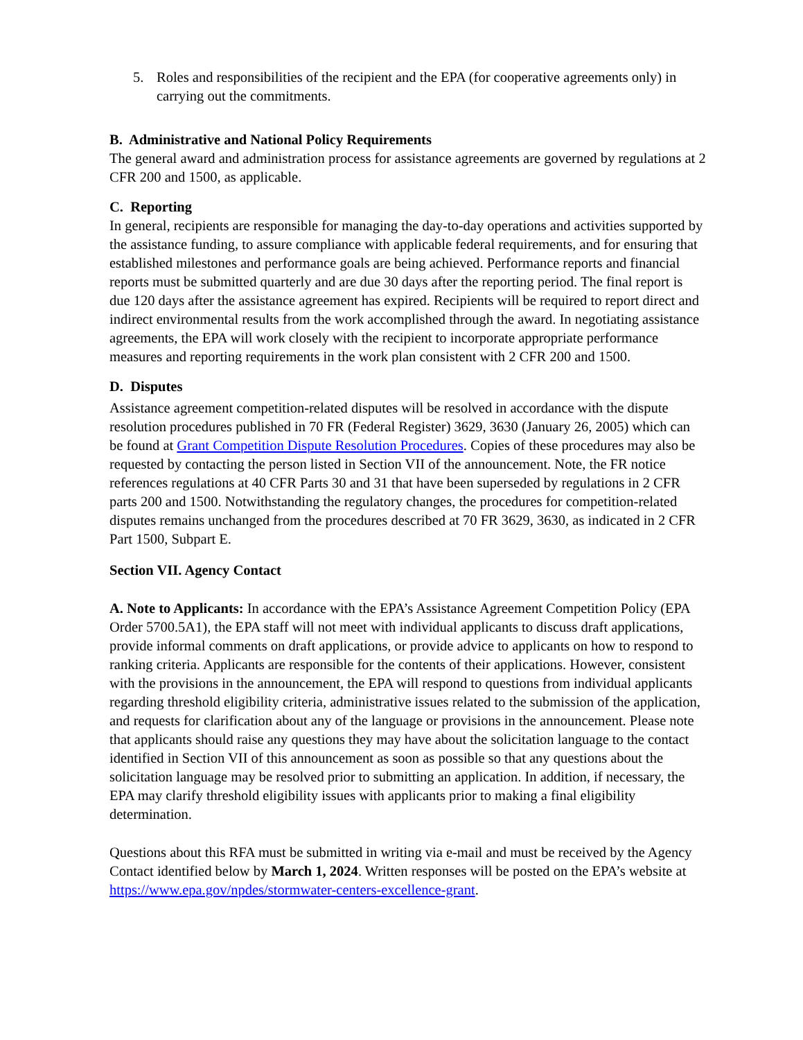5. Roles and responsibilities of the recipient and the EPA (for cooperative agreements only) in carrying out the commitments.
B. Administrative and National Policy Requirements
The general award and administration process for assistance agreements are governed by regulations at 2 CFR 200 and 1500, as applicable.
C. Reporting
In general, recipients are responsible for managing the day-to-day operations and activities supported by the assistance funding, to assure compliance with applicable federal requirements, and for ensuring that established milestones and performance goals are being achieved. Performance reports and financial reports must be submitted quarterly and are due 30 days after the reporting period. The final report is due 120 days after the assistance agreement has expired. Recipients will be required to report direct and indirect environmental results from the work accomplished through the award. In negotiating assistance agreements, the EPA will work closely with the recipient to incorporate appropriate performance measures and reporting requirements in the work plan consistent with 2 CFR 200 and 1500.
D. Disputes
Assistance agreement competition-related disputes will be resolved in accordance with the dispute resolution procedures published in 70 FR (Federal Register) 3629, 3630 (January 26, 2005) which can be found at Grant Competition Dispute Resolution Procedures. Copies of these procedures may also be requested by contacting the person listed in Section VII of the announcement. Note, the FR notice references regulations at 40 CFR Parts 30 and 31 that have been superseded by regulations in 2 CFR parts 200 and 1500. Notwithstanding the regulatory changes, the procedures for competition-related disputes remains unchanged from the procedures described at 70 FR 3629, 3630, as indicated in 2 CFR Part 1500, Subpart E.
Section VII. Agency Contact
A. Note to Applicants: In accordance with the EPA’s Assistance Agreement Competition Policy (EPA Order 5700.5A1), the EPA staff will not meet with individual applicants to discuss draft applications, provide informal comments on draft applications, or provide advice to applicants on how to respond to ranking criteria. Applicants are responsible for the contents of their applications. However, consistent with the provisions in the announcement, the EPA will respond to questions from individual applicants regarding threshold eligibility criteria, administrative issues related to the submission of the application, and requests for clarification about any of the language or provisions in the announcement. Please note that applicants should raise any questions they may have about the solicitation language to the contact identified in Section VII of this announcement as soon as possible so that any questions about the solicitation language may be resolved prior to submitting an application. In addition, if necessary, the EPA may clarify threshold eligibility issues with applicants prior to making a final eligibility determination.
Questions about this RFA must be submitted in writing via e-mail and must be received by the Agency Contact identified below by March 1, 2024. Written responses will be posted on the EPA’s website at https://www.epa.gov/npdes/stormwater-centers-excellence-grant.